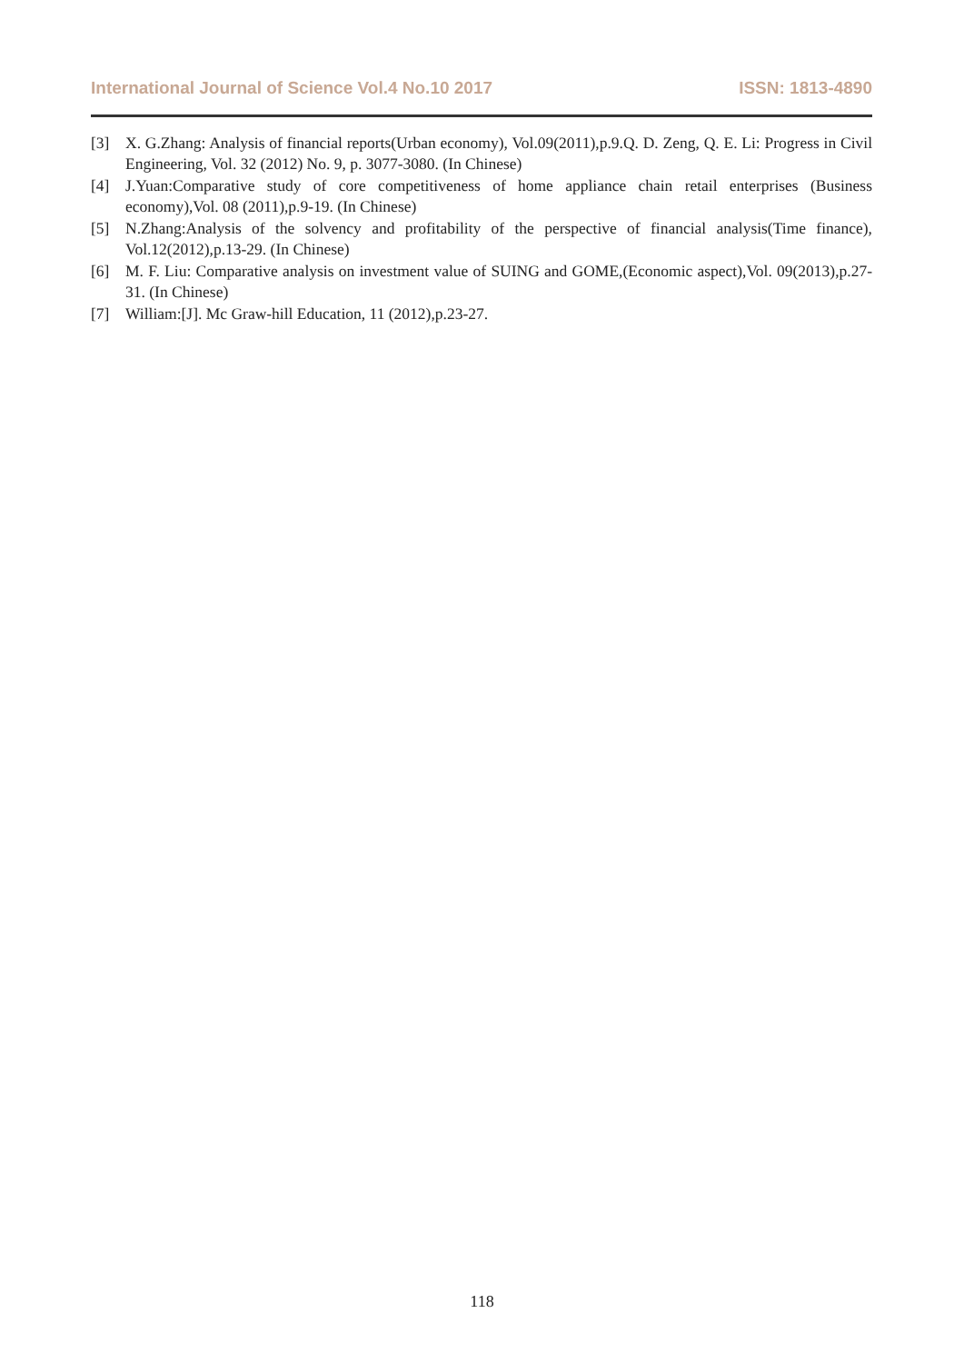International Journal of Science Vol.4 No.10 2017 ISSN: 1813-4890
[3] X. G.Zhang: Analysis of financial reports(Urban economy), Vol.09(2011),p.9.Q. D. Zeng, Q. E. Li: Progress in Civil Engineering, Vol. 32 (2012) No. 9, p. 3077-3080. (In Chinese)
[4] J.Yuan:Comparative study of core competitiveness of home appliance chain retail enterprises (Business economy),Vol. 08 (2011),p.9-19. (In Chinese)
[5] N.Zhang:Analysis of the solvency and profitability of the perspective of financial analysis(Time finance), Vol.12(2012),p.13-29. (In Chinese)
[6] M. F. Liu: Comparative analysis on investment value of SUING and GOME,(Economic aspect),Vol. 09(2013),p.27-31. (In Chinese)
[7] William:[J]. Mc Graw-hill Education, 11 (2012),p.23-27.
118